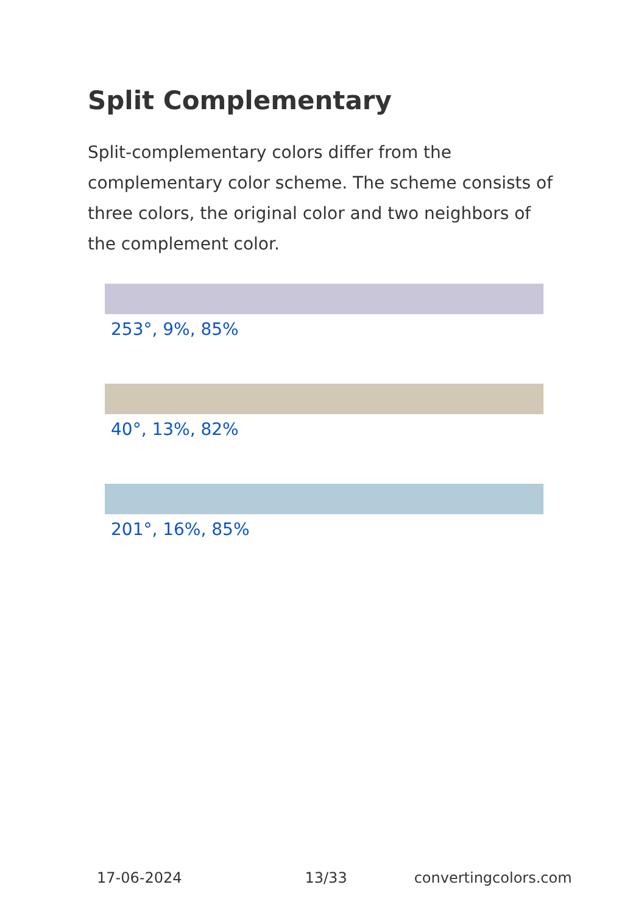Split Complementary
Split-complementary colors differ from the complementary color scheme. The scheme consists of three colors, the original color and two neighbors of the complement color.
253°, 9%, 85%
40°, 13%, 82%
201°, 16%, 85%
17-06-2024 13/33 convertingcolors.com